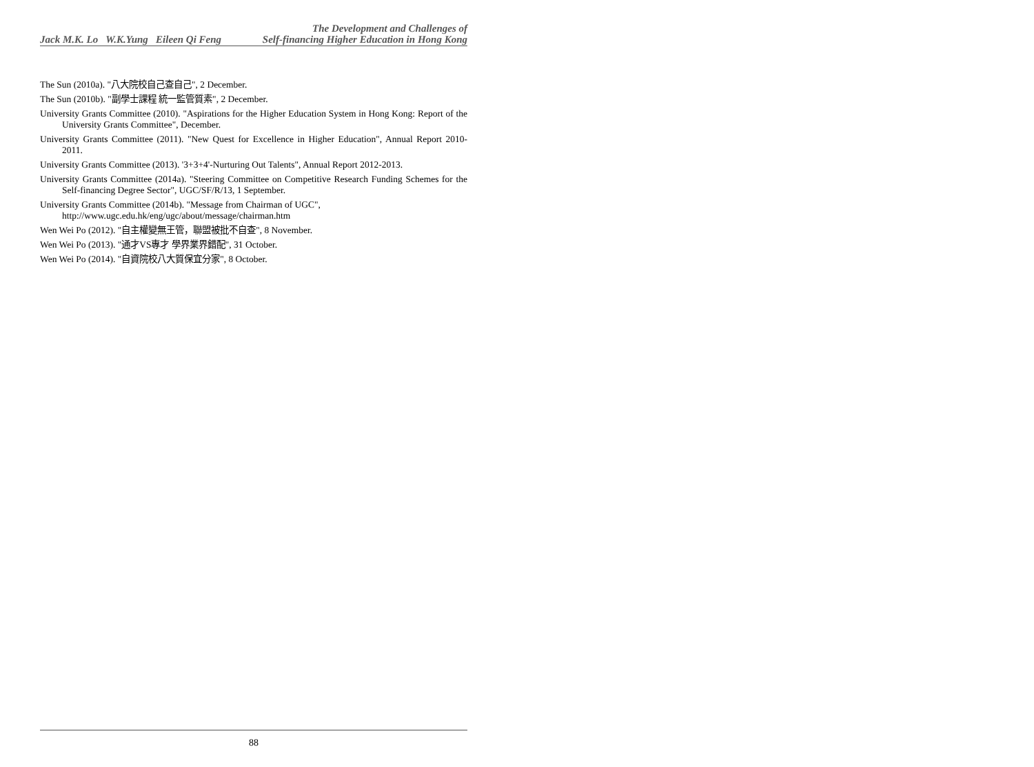The Development and Challenges of
Jack M.K. Lo W.K.Yung Eileen Qi Feng Self-financing Higher Education in Hong Kong
The Sun (2010a). "八大院校自己查自己", 2 December.
The Sun (2010b). "副學士課程 統一監管質素", 2 December.
University Grants Committee (2010). "Aspirations for the Higher Education System in Hong Kong: Report of the University Grants Committee", December.
University Grants Committee (2011). "New Quest for Excellence in Higher Education", Annual Report 2010-2011.
University Grants Committee (2013). '3+3+4'-Nurturing Out Talents", Annual Report 2012-2013.
University Grants Committee (2014a). "Steering Committee on Competitive Research Funding Schemes for the Self-financing Degree Sector", UGC/SF/R/13, 1 September.
University Grants Committee (2014b). "Message from Chairman of UGC",
http://www.ugc.edu.hk/eng/ugc/about/message/chairman.htm
Wen Wei Po (2012). "自主權變無王管，聯盟被批不自查", 8 November.
Wen Wei Po (2013). "通才VS專才 學界業界錯配", 31 October.
Wen Wei Po (2014). "自資院校八大質保宜分家", 8 October.
88